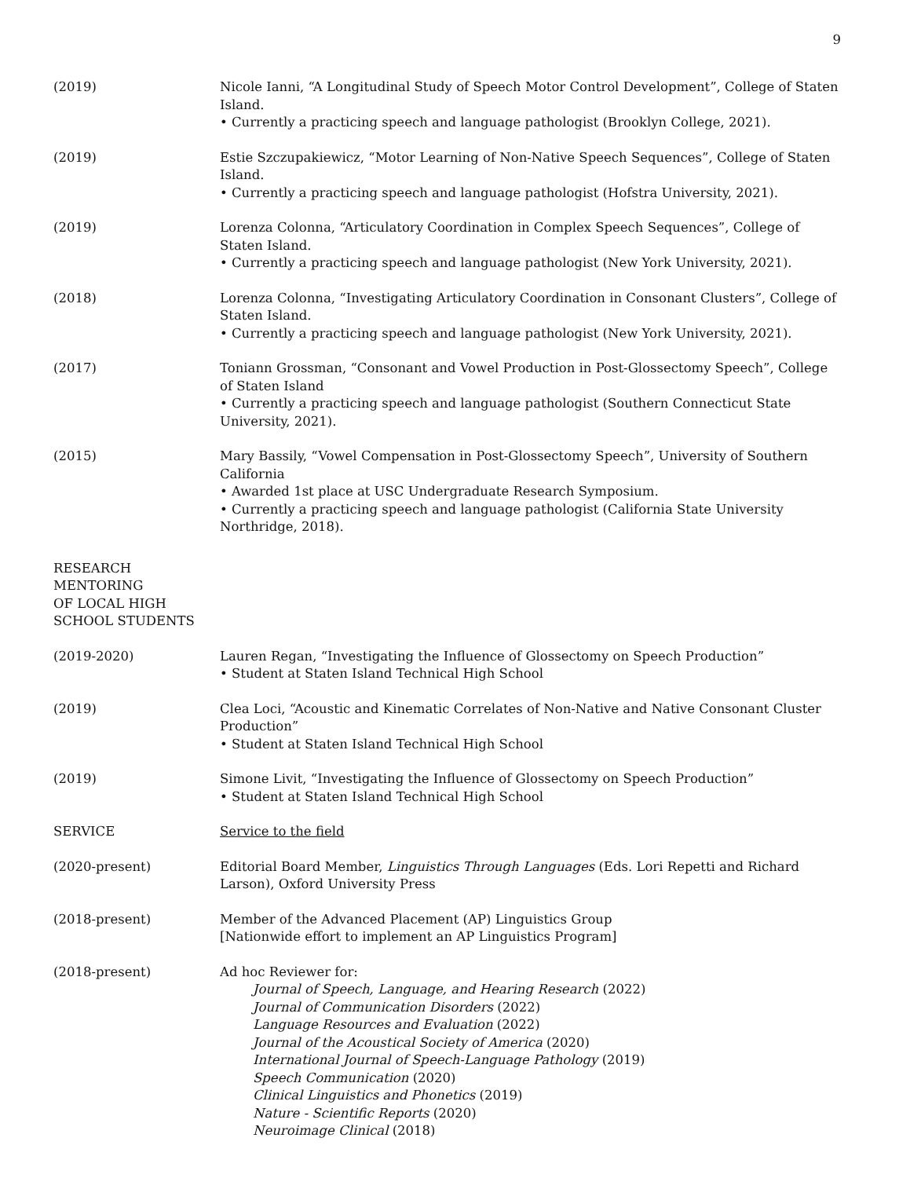9
(2019) Nicole Ianni, “A Longitudinal Study of Speech Motor Control Development”, College of Staten Island.
• Currently a practicing speech and language pathologist (Brooklyn College, 2021).
(2019) Estie Szczupakiewicz, “Motor Learning of Non-Native Speech Sequences”, College of Staten Island.
• Currently a practicing speech and language pathologist (Hofstra University, 2021).
(2019) Lorenza Colonna, “Articulatory Coordination in Complex Speech Sequences”, College of Staten Island.
• Currently a practicing speech and language pathologist (New York University, 2021).
(2018) Lorenza Colonna, “Investigating Articulatory Coordination in Consonant Clusters”, College of Staten Island.
• Currently a practicing speech and language pathologist (New York University, 2021).
(2017) Toniann Grossman, “Consonant and Vowel Production in Post-Glossectomy Speech”, College of Staten Island
• Currently a practicing speech and language pathologist (Southern Connecticut State University, 2021).
(2015) Mary Bassily, “Vowel Compensation in Post-Glossectomy Speech”, University of Southern California
• Awarded 1st place at USC Undergraduate Research Symposium.
• Currently a practicing speech and language pathologist (California State University Northridge, 2018).
RESEARCH
MENTORING
OF LOCAL HIGH
SCHOOL STUDENTS
(2019-2020) Lauren Regan, “Investigating the Influence of Glossectomy on Speech Production”
• Student at Staten Island Technical High School
(2019) Clea Loci, “Acoustic and Kinematic Correlates of Non-Native and Native Consonant Cluster Production”
• Student at Staten Island Technical High School
(2019) Simone Livit, “Investigating the Influence of Glossectomy on Speech Production”
• Student at Staten Island Technical High School
SERVICE Service to the field
(2020-present) Editorial Board Member, Linguistics Through Languages (Eds. Lori Repetti and Richard Larson), Oxford University Press
(2018-present) Member of the Advanced Placement (AP) Linguistics Group
[Nationwide effort to implement an AP Linguistics Program]
(2018-present) Ad hoc Reviewer for:
Journal of Speech, Language, and Hearing Research (2022)
Journal of Communication Disorders (2022)
Language Resources and Evaluation (2022)
Journal of the Acoustical Society of America (2020)
International Journal of Speech-Language Pathology (2019)
Speech Communication (2020)
Clinical Linguistics and Phonetics (2019)
Nature - Scientific Reports (2020)
Neuroimage Clinical (2018)